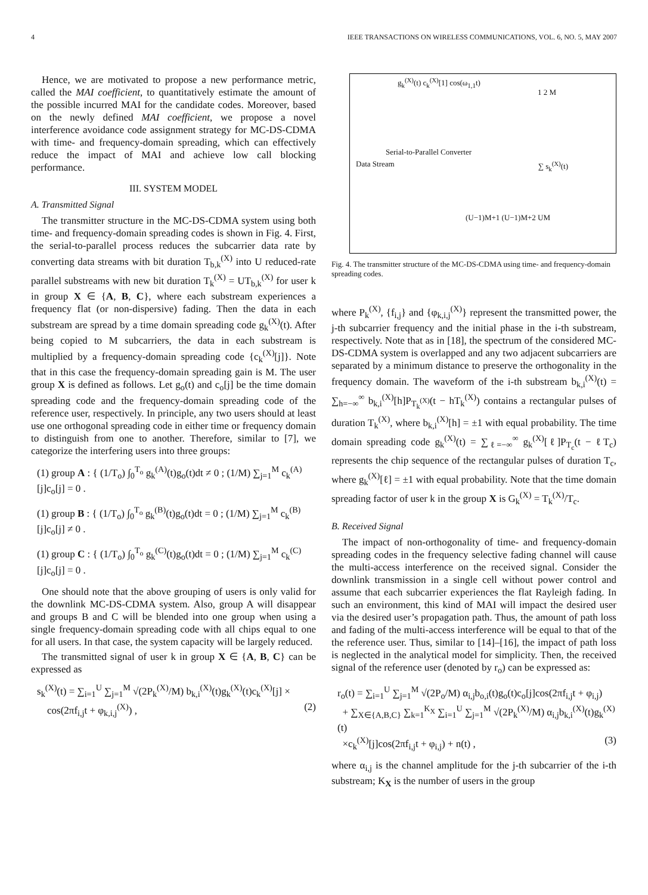4 IEEE TRANSACTIONS ON WIRELESS COMMUNICATIONS, VOL. 6, NO. 5, MAY 2007
Hence, we are motivated to propose a new performance metric, called the MAI coefficient, to quantitatively estimate the amount of the possible incurred MAI for the candidate codes. Moreover, based on the newly defined MAI coefficient, we propose a novel interference avoidance code assignment strategy for MC-DS-CDMA with time- and frequency-domain spreading, which can effectively reduce the impact of MAI and achieve low call blocking performance.
III. SYSTEM MODEL
A. Transmitted Signal
The transmitter structure in the MC-DS-CDMA system using both time- and frequency-domain spreading codes is shown in Fig. 4. First, the serial-to-parallel process reduces the subcarrier data rate by converting data streams with bit duration T<sub>b,k</sub><sup>(X)</sup> into U reduced-rate parallel substreams with new bit duration T<sub>k</sub><sup>(X)</sup> = UT<sub>b,k</sub><sup>(X)</sup> for user k in group X ∈ {A, B, C}, where each substream experiences a frequency flat (or non-dispersive) fading. Then the data in each substream are spread by a time domain spreading code g<sub>k</sub><sup>(X)</sup>(t). After being copied to M subcarriers, the data in each substream is multiplied by a frequency-domain spreading code {c<sub>k</sub><sup>(X)</sup>[j]}. Note that in this case the frequency-domain spreading gain is M. The user group X is defined as follows. Let g<sub>o</sub>(t) and c<sub>o</sub>[j] be the time domain spreading code and the frequency-domain spreading code of the reference user, respectively. In principle, any two users should at least use one orthogonal spreading code in either time or frequency domain to distinguish from one to another. Therefore, similar to [7], we categorize the interfering users into three groups:
(1) group A : { (1/T<sub>o</sub>) ∫<sub>0</sub><sup>T<sub>o</sub></sup> g<sub>k</sub><sup>(A)</sup>(t)g<sub>o</sub>(t)dt ≠ 0 ; (1/M) ∑<sub>j=1</sub><sup>M</sup> c<sub>k</sub><sup>(A)</sup>[j]c<sub>o</sub>[j] = 0 .
(1) group B : { (1/T<sub>o</sub>) ∫<sub>0</sub><sup>T<sub>o</sub></sup> g<sub>k</sub><sup>(B)</sup>(t)g<sub>o</sub>(t)dt = 0 ; (1/M) ∑<sub>j=1</sub><sup>M</sup> c<sub>k</sub><sup>(B)</sup>[j]c<sub>o</sub>[j] ≠ 0 .
(1) group C : { (1/T<sub>o</sub>) ∫<sub>0</sub><sup>T<sub>o</sub></sup> g<sub>k</sub><sup>(C)</sup>(t)g<sub>o</sub>(t)dt = 0 ; (1/M) ∑<sub>j=1</sub><sup>M</sup> c<sub>k</sub><sup>(C)</sup>[j]c<sub>o</sub>[j] = 0 .
One should note that the above grouping of users is only valid for the downlink MC-DS-CDMA system. Also, group A will disappear and groups B and C will be blended into one group when using a single frequency-domain spreading code with all chips equal to one for all users. In that case, the system capacity will be largely reduced.
The transmitted signal of user k in group X ∈ {A, B, C} can be expressed as
s<sub>k</sub><sup>(X)</sup>(t) = ∑<sub>i=1</sub><sup>U</sup> ∑<sub>j=1</sub><sup>M</sup> √(2P<sub>k</sub><sup>(X)</sup>/M) b<sub>k,i</sub><sup>(X)</sup>(t)g<sub>k</sub><sup>(X)</sup>(t)c<sub>k</sub><sup>(X)</sup>[j] ×
cos(2πf<sub>i,j</sub>t + φ<sub>k,i,j</sub><sup>(X)</sup>) , (2)
Data Stream
Serial-to-Parallel Converter
g<sub>k</sub><sup>(X)</sup>(t) c<sub>k</sub><sup>(X)</sup>[1] cos(ω<sub>1,1</sub>t)
1 2 M
∑ s<sub>k</sub><sup>(X)</sup>(t)
(U−1)M+1 (U−1)M+2 UM
Fig. 4. The transmitter structure of the MC-DS-CDMA using time- and frequency-domain spreading codes.
where P<sub>k</sub><sup>(X)</sup>, {f<sub>i,j</sub>} and {φ<sub>k,i,j</sub><sup>(X)</sup>} represent the transmitted power, the j-th subcarrier frequency and the initial phase in the i-th substream, respectively. Note that as in [18], the spectrum of the considered MC-DS-CDMA system is overlapped and any two adjacent subcarriers are separated by a minimum distance to preserve the orthogonality in the frequency domain. The waveform of the i-th substream b<sub>k,i</sub><sup>(X)</sup>(t) = ∑<sub>h=−∞</sub><sup>∞</sup> b<sub>k,i</sub><sup>(X)</sup>[h]P<sub>T<sub>k</sub><sup>(X)</sup></sub>(t − hT<sub>k</sub><sup>(X)</sup>) contains a rectangular pulses of duration T<sub>k</sub><sup>(X)</sup>, where b<sub>k,i</sub><sup>(X)</sup>[h] = ±1 with equal probability. The time domain spreading code g<sub>k</sub><sup>(X)</sup>(t) = ∑<sub>ℓ=−∞</sub><sup>∞</sup> g<sub>k</sub><sup>(X)</sup>[ℓ]P<sub>T<sub>c</sub></sub>(t − ℓT<sub>c</sub>) represents the chip sequence of the rectangular pulses of duration T<sub>c</sub>, where g<sub>k</sub><sup>(X)</sup>[ℓ] = ±1 with equal probability. Note that the time domain spreading factor of user k in the group X is G<sub>k</sub><sup>(X)</sup> = T<sub>k</sub><sup>(X)</sup>/T<sub>c</sub>.
B. Received Signal
The impact of non-orthogonality of time- and frequency-domain spreading codes in the frequency selective fading channel will cause the multi-access interference on the received signal. Consider the downlink transmission in a single cell without power control and assume that each subcarrier experiences the flat Rayleigh fading. In such an environment, this kind of MAI will impact the desired user via the desired user’s propagation path. Thus, the amount of path loss and fading of the multi-access interference will be equal to that of the the reference user. Thus, similar to [14]–[16], the impact of path loss is neglected in the analytical model for simplicity. Then, the received signal of the reference user (denoted by r<sub>o</sub>) can be expressed as:
r<sub>o</sub>(t) = ∑<sub>i=1</sub><sup>U</sup> ∑<sub>j=1</sub><sup>M</sup> √(2P<sub>o</sub>/M) α<sub>i,j</sub>b<sub>o,i</sub>(t)g<sub>o</sub>(t)c<sub>o</sub>[j]cos(2πf<sub>i,j</sub>t + φ<sub>i,j</sub>)
+ ∑<sub>X∈{A,B,C}</sub> ∑<sub>k=1</sub><sup>K<sub>X</sub></sup> ∑<sub>i=1</sub><sup>U</sup> ∑<sub>j=1</sub><sup>M</sup> √(2P<sub>k</sub><sup>(X)</sup>/M) α<sub>i,j</sub>b<sub>k,i</sub><sup>(X)</sup>(t)g<sub>k</sub><sup>(X)</sup>(t)
×c<sub>k</sub><sup>(X)</sup>[j]cos(2πf<sub>i,j</sub>t + φ<sub>i,j</sub>) + n(t) , (3)
where α<sub>i,j</sub> is the channel amplitude for the j-th subcarrier of the i-th substream; K<sub>X</sub> is the number of users in the group